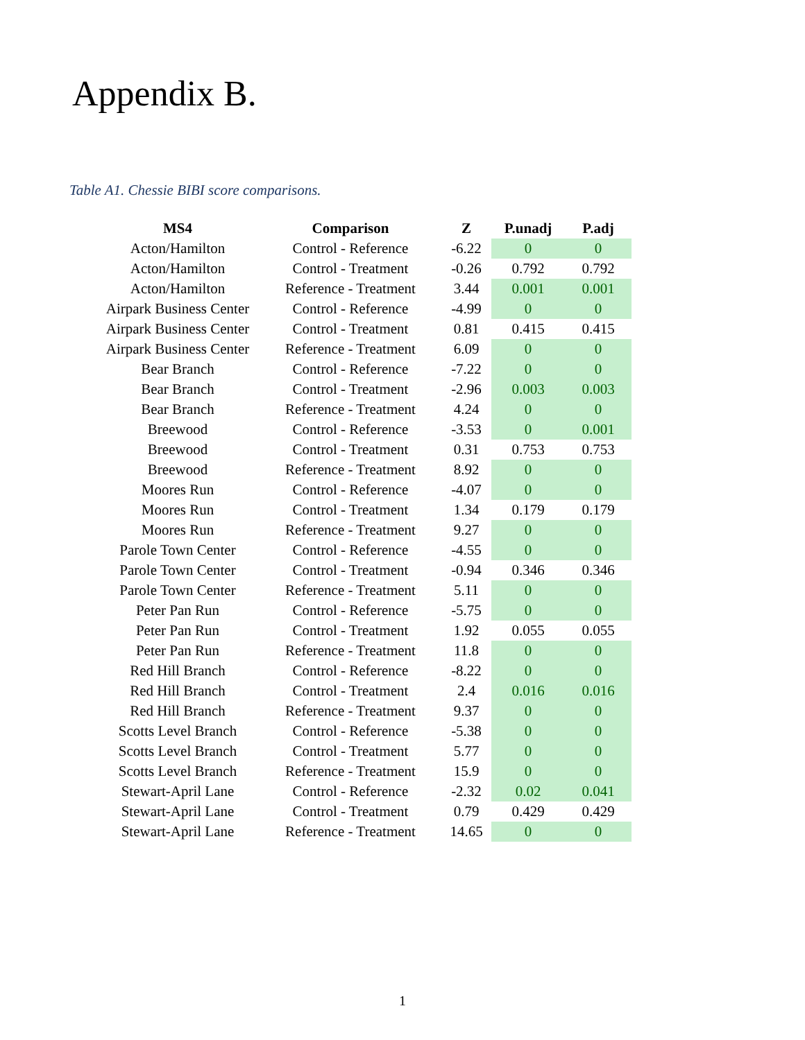Appendix B.
Table A1. Chessie BIBI score comparisons.
| MS4 | Comparison | Z | P.unadj | P.adj |
| --- | --- | --- | --- | --- |
| Acton/Hamilton | Control - Reference | -6.22 | 0 | 0 |
| Acton/Hamilton | Control - Treatment | -0.26 | 0.792 | 0.792 |
| Acton/Hamilton | Reference - Treatment | 3.44 | 0.001 | 0.001 |
| Airpark Business Center | Control - Reference | -4.99 | 0 | 0 |
| Airpark Business Center | Control - Treatment | 0.81 | 0.415 | 0.415 |
| Airpark Business Center | Reference - Treatment | 6.09 | 0 | 0 |
| Bear Branch | Control - Reference | -7.22 | 0 | 0 |
| Bear Branch | Control - Treatment | -2.96 | 0.003 | 0.003 |
| Bear Branch | Reference - Treatment | 4.24 | 0 | 0 |
| Breewood | Control - Reference | -3.53 | 0 | 0.001 |
| Breewood | Control - Treatment | 0.31 | 0.753 | 0.753 |
| Breewood | Reference - Treatment | 8.92 | 0 | 0 |
| Moores Run | Control - Reference | -4.07 | 0 | 0 |
| Moores Run | Control - Treatment | 1.34 | 0.179 | 0.179 |
| Moores Run | Reference - Treatment | 9.27 | 0 | 0 |
| Parole Town Center | Control - Reference | -4.55 | 0 | 0 |
| Parole Town Center | Control - Treatment | -0.94 | 0.346 | 0.346 |
| Parole Town Center | Reference - Treatment | 5.11 | 0 | 0 |
| Peter Pan Run | Control - Reference | -5.75 | 0 | 0 |
| Peter Pan Run | Control - Treatment | 1.92 | 0.055 | 0.055 |
| Peter Pan Run | Reference - Treatment | 11.8 | 0 | 0 |
| Red Hill Branch | Control - Reference | -8.22 | 0 | 0 |
| Red Hill Branch | Control - Treatment | 2.4 | 0.016 | 0.016 |
| Red Hill Branch | Reference - Treatment | 9.37 | 0 | 0 |
| Scotts Level Branch | Control - Reference | -5.38 | 0 | 0 |
| Scotts Level Branch | Control - Treatment | 5.77 | 0 | 0 |
| Scotts Level Branch | Reference - Treatment | 15.9 | 0 | 0 |
| Stewart-April Lane | Control - Reference | -2.32 | 0.02 | 0.041 |
| Stewart-April Lane | Control - Treatment | 0.79 | 0.429 | 0.429 |
| Stewart-April Lane | Reference - Treatment | 14.65 | 0 | 0 |
1